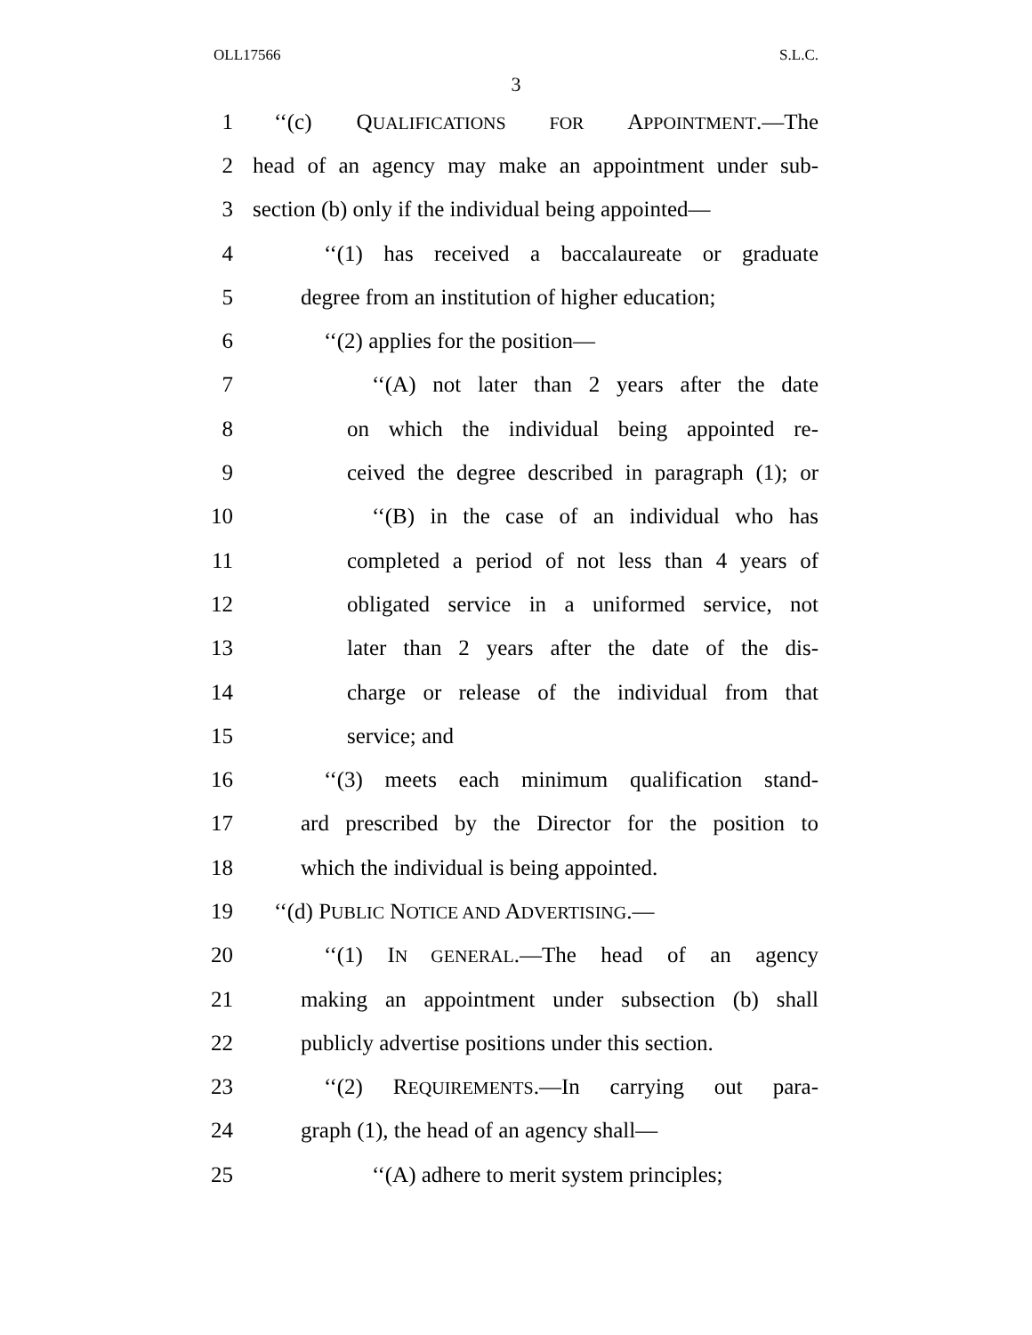OLL17566 S.L.C.
3
1 ‘‘(c) QUALIFICATIONS FOR APPOINTMENT.—The
2 head of an agency may make an appointment under sub-
3 section (b) only if the individual being appointed—
4 ‘‘(1) has received a baccalaureate or graduate
5 degree from an institution of higher education;
6 ‘‘(2) applies for the position—
7 ‘‘(A) not later than 2 years after the date
8 on which the individual being appointed re-
9 ceived the degree described in paragraph (1); or
10 ‘‘(B) in the case of an individual who has
11 completed a period of not less than 4 years of
12 obligated service in a uniformed service, not
13 later than 2 years after the date of the dis-
14 charge or release of the individual from that
15 service; and
16 ‘‘(3) meets each minimum qualification stand-
17 ard prescribed by the Director for the position to
18 which the individual is being appointed.
19 ‘‘(d) PUBLIC NOTICE AND ADVERTISING.—
20 ‘‘(1) IN GENERAL.—The head of an agency
21 making an appointment under subsection (b) shall
22 publicly advertise positions under this section.
23 ‘‘(2) REQUIREMENTS.—In carrying out para-
24 graph (1), the head of an agency shall—
25 ‘‘(A) adhere to merit system principles;